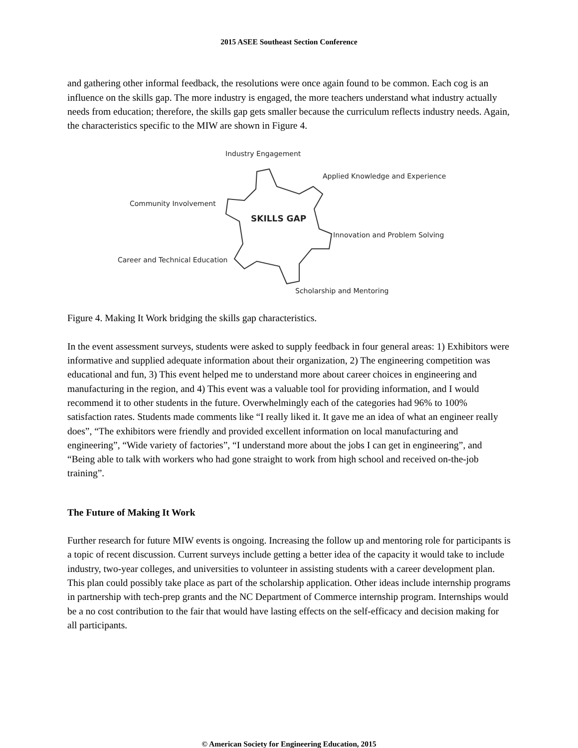2015 ASEE Southeast Section Conference
and gathering other informal feedback, the resolutions were once again found to be common. Each cog is an influence on the skills gap. The more industry is engaged, the more teachers understand what industry actually needs from education; therefore, the skills gap gets smaller because the curriculum reflects industry needs. Again, the characteristics specific to the MIW are shown in Figure 4.
Industry Engagement
Applied Knowledge and Experience
Community Involvement
SKILLS GAP
Innovation and Problem Solving
Career and Technical Education
Scholarship and Mentoring
Figure 4. Making It Work bridging the skills gap characteristics.
In the event assessment surveys, students were asked to supply feedback in four general areas: 1) Exhibitors were informative and supplied adequate information about their organization, 2) The engineering competition was educational and fun, 3) This event helped me to understand more about career choices in engineering and manufacturing in the region, and 4) This event was a valuable tool for providing information, and I would recommend it to other students in the future. Overwhelmingly each of the categories had 96% to 100% satisfaction rates. Students made comments like “I really liked it. It gave me an idea of what an engineer really does”, “The exhibitors were friendly and provided excellent information on local manufacturing and engineering”, “Wide variety of factories”, “I understand more about the jobs I can get in engineering”, and “Being able to talk with workers who had gone straight to work from high school and received on-the-job training”.
The Future of Making It Work
Further research for future MIW events is ongoing. Increasing the follow up and mentoring role for participants is a topic of recent discussion. Current surveys include getting a better idea of the capacity it would take to include industry, two-year colleges, and universities to volunteer in assisting students with a career development plan. This plan could possibly take place as part of the scholarship application. Other ideas include internship programs in partnership with tech-prep grants and the NC Department of Commerce internship program. Internships would be a no cost contribution to the fair that would have lasting effects on the self-efficacy and decision making for all participants.
© American Society for Engineering Education, 2015